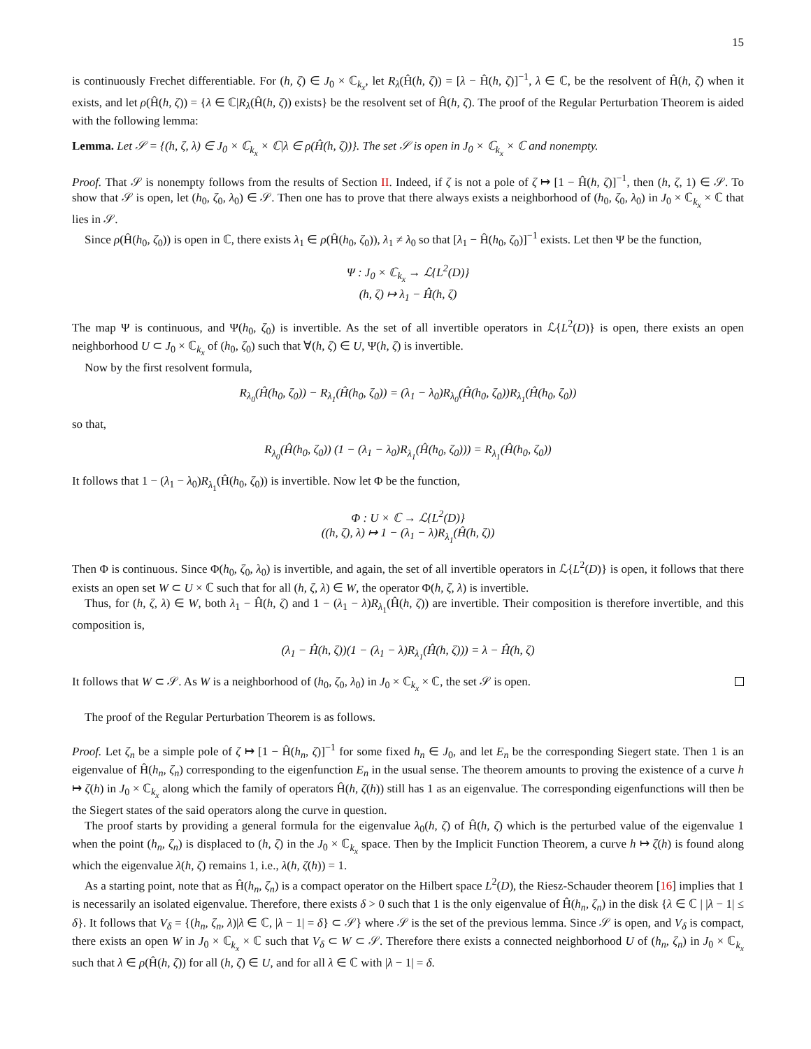15
is continuously Frechet differentiable. For (h, ζ) ∈ J<sub>0</sub> × ℂ<sub>k<sub>x</sub></sub>, let R<sub>λ</sub>(Ĥ(h, ζ)) = [λ − Ĥ(h, ζ)]<sup>−1</sup>, λ ∈ ℂ, be the resolvent of Ĥ(h, ζ) when it exists, and let ρ(Ĥ(h, ζ)) = {λ ∈ ℂ|R<sub>λ</sub>(Ĥ(h, ζ)) exists} be the resolvent set of Ĥ(h, ζ). The proof of the Regular Perturbation Theorem is aided with the following lemma:
Lemma. Let 𝒮 = {(h, ζ, λ) ∈ J<sub>0</sub> × ℂ<sub>k<sub>x</sub></sub> × ℂ|λ ∈ ρ(Ĥ(h, ζ))}. The set 𝒮 is open in J<sub>0</sub> × ℂ<sub>k<sub>x</sub></sub> × ℂ and nonempty.
Proof. That 𝒮 is nonempty follows from the results of Section II. Indeed, if ζ is not a pole of ζ ↦ [1 − Ĥ(h, ζ)]<sup>−1</sup>, then (h, ζ, 1) ∈ 𝒮. To show that 𝒮 is open, let (h<sub>0</sub>, ζ<sub>0</sub>, λ<sub>0</sub>) ∈ 𝒮. Then one has to prove that there always exists a neighborhood of (h<sub>0</sub>, ζ<sub>0</sub>, λ<sub>0</sub>) in J<sub>0</sub> × ℂ<sub>k<sub>x</sub></sub> × ℂ that lies in 𝒮.
Since ρ(Ĥ(h<sub>0</sub>, ζ<sub>0</sub>)) is open in ℂ, there exists λ<sub>1</sub> ∈ ρ(Ĥ(h<sub>0</sub>, ζ<sub>0</sub>)), λ<sub>1</sub> ≠ λ<sub>0</sub> so that [λ<sub>1</sub> − Ĥ(h<sub>0</sub>, ζ<sub>0</sub>)]<sup>−1</sup> exists. Let then Ψ be the function,
Ψ : J<sub>0</sub> × ℂ<sub>k<sub>x</sub></sub> → ℒ{L<sup>2</sup>(D)}
(h, ζ) ↦ λ<sub>1</sub> − Ĥ(h, ζ)
The map Ψ is continuous, and Ψ(h<sub>0</sub>, ζ<sub>0</sub>) is invertible. As the set of all invertible operators in ℒ{L<sup>2</sup>(D)} is open, there exists an open neighborhood U ⊂ J<sub>0</sub> × ℂ<sub>k<sub>x</sub></sub> of (h<sub>0</sub>, ζ<sub>0</sub>) such that ∀(h, ζ) ∈ U, Ψ(h, ζ) is invertible.
Now by the first resolvent formula,
R<sub>λ<sub>0</sub></sub>(Ĥ(h<sub>0</sub>, ζ<sub>0</sub>)) − R<sub>λ<sub>1</sub></sub>(Ĥ(h<sub>0</sub>, ζ<sub>0</sub>)) = (λ<sub>1</sub> − λ<sub>0</sub>)R<sub>λ<sub>0</sub></sub>(Ĥ(h<sub>0</sub>, ζ<sub>0</sub>))R<sub>λ<sub>1</sub></sub>(Ĥ(h<sub>0</sub>, ζ<sub>0</sub>))
so that,
R<sub>λ<sub>0</sub></sub>(Ĥ(h<sub>0</sub>, ζ<sub>0</sub>)) (1 − (λ<sub>1</sub> − λ<sub>0</sub>)R<sub>λ<sub>1</sub></sub>(Ĥ(h<sub>0</sub>, ζ<sub>0</sub>))) = R<sub>λ<sub>1</sub></sub>(Ĥ(h<sub>0</sub>, ζ<sub>0</sub>))
It follows that 1 − (λ<sub>1</sub> − λ<sub>0</sub>)R<sub>λ<sub>1</sub></sub>(Ĥ(h<sub>0</sub>, ζ<sub>0</sub>)) is invertible. Now let Φ be the function,
Φ : U × ℂ → ℒ{L<sup>2</sup>(D)}
((h, ζ), λ) ↦ 1 − (λ<sub>1</sub> − λ)R<sub>λ<sub>1</sub></sub>(Ĥ(h, ζ))
Then Φ is continuous. Since Φ(h<sub>0</sub>, ζ<sub>0</sub>, λ<sub>0</sub>) is invertible, and again, the set of all invertible operators in ℒ{L<sup>2</sup>(D)} is open, it follows that there exists an open set W ⊂ U × ℂ such that for all (h, ζ, λ) ∈ W, the operator Φ(h, ζ, λ) is invertible.
Thus, for (h, ζ, λ) ∈ W, both λ<sub>1</sub> − Ĥ(h, ζ) and 1 − (λ<sub>1</sub> − λ)R<sub>λ<sub>1</sub></sub>(Ĥ(h, ζ)) are invertible. Their composition is therefore invertible, and this composition is,
(λ<sub>1</sub> − Ĥ(h, ζ))(1 − (λ<sub>1</sub> − λ)R<sub>λ<sub>1</sub></sub>(Ĥ(h, ζ))) = λ − Ĥ(h, ζ)
It follows that W ⊂ 𝒮. As W is a neighborhood of (h<sub>0</sub>, ζ<sub>0</sub>, λ<sub>0</sub>) in J<sub>0</sub> × ℂ<sub>k<sub>x</sub></sub> × ℂ, the set 𝒮 is open.
The proof of the Regular Perturbation Theorem is as follows.
Proof. Let ζ<sub>n</sub> be a simple pole of ζ ↦ [1 − Ĥ(h<sub>n</sub>, ζ)]<sup>−1</sup> for some fixed h<sub>n</sub> ∈ J<sub>0</sub>, and let E<sub>n</sub> be the corresponding Siegert state. Then 1 is an eigenvalue of Ĥ(h<sub>n</sub>, ζ<sub>n</sub>) corresponding to the eigenfunction E<sub>n</sub> in the usual sense. The theorem amounts to proving the existence of a curve h ↦ ζ(h) in J<sub>0</sub> × ℂ<sub>k<sub>x</sub></sub> along which the family of operators Ĥ(h, ζ(h)) still has 1 as an eigenvalue. The corresponding eigenfunctions will then be the Siegert states of the said operators along the curve in question.
The proof starts by providing a general formula for the eigenvalue λ<sub>0</sub>(h, ζ) of Ĥ(h, ζ) which is the perturbed value of the eigenvalue 1 when the point (h<sub>n</sub>, ζ<sub>n</sub>) is displaced to (h, ζ) in the J<sub>0</sub> × ℂ<sub>k<sub>x</sub></sub> space. Then by the Implicit Function Theorem, a curve h ↦ ζ(h) is found along which the eigenvalue λ(h, ζ) remains 1, i.e., λ(h, ζ(h)) = 1.
As a starting point, note that as Ĥ(h<sub>n</sub>, ζ<sub>n</sub>) is a compact operator on the Hilbert space L<sup>2</sup>(D), the Riesz-Schauder theorem [16] implies that 1 is necessarily an isolated eigenvalue. Therefore, there exists δ > 0 such that 1 is the only eigenvalue of Ĥ(h<sub>n</sub>, ζ<sub>n</sub>) in the disk {λ ∈ ℂ | |λ − 1| ≤ δ}. It follows that V<sub>δ</sub> = {(h<sub>n</sub>, ζ<sub>n</sub>, λ)|λ ∈ ℂ, |λ − 1| = δ} ⊂ 𝒮} where 𝒮 is the set of the previous lemma. Since 𝒮 is open, and V<sub>δ</sub> is compact, there exists an open W in J<sub>0</sub> × ℂ<sub>k<sub>x</sub></sub> × ℂ such that V<sub>δ</sub> ⊂ W ⊂ 𝒮. Therefore there exists a connected neighborhood U of (h<sub>n</sub>, ζ<sub>n</sub>) in J<sub>0</sub> × ℂ<sub>k<sub>x</sub></sub> such that λ ∈ ρ(Ĥ(h, ζ)) for all (h, ζ) ∈ U, and for all λ ∈ ℂ with |λ − 1| = δ.